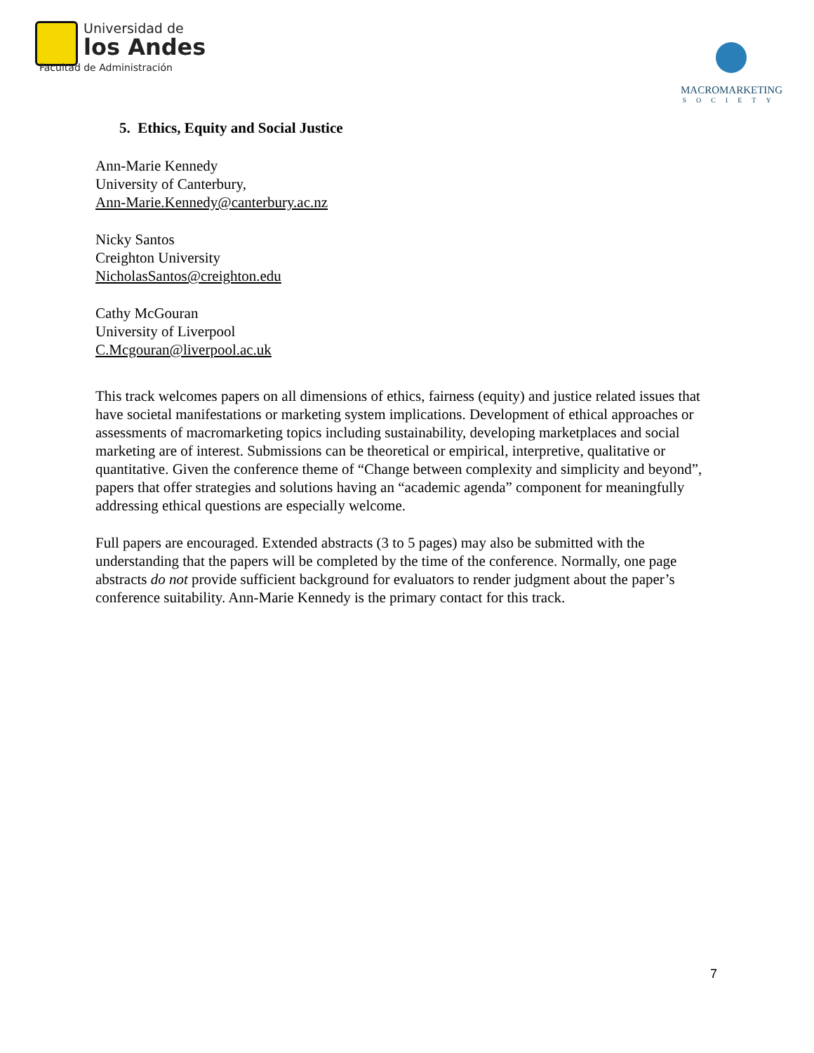Universidad de
los Andes
Facultad de Administración
MACROMARKETING
SOCIETY
5. Ethics, Equity and Social Justice
Ann-Marie Kennedy
University of Canterbury,
Ann-Marie.Kennedy@canterbury.ac.nz
Nicky Santos
Creighton University
NicholasSantos@creighton.edu
Cathy McGouran
University of Liverpool
C.Mcgouran@liverpool.ac.uk
This track welcomes papers on all dimensions of ethics, fairness (equity) and justice related issues that have societal manifestations or marketing system implications. Development of ethical approaches or assessments of macromarketing topics including sustainability, developing marketplaces and social marketing are of interest. Submissions can be theoretical or empirical, interpretive, qualitative or quantitative. Given the conference theme of “Change between complexity and simplicity and beyond”, papers that offer strategies and solutions having an “academic agenda” component for meaningfully addressing ethical questions are especially welcome.
Full papers are encouraged. Extended abstracts (3 to 5 pages) may also be submitted with the understanding that the papers will be completed by the time of the conference. Normally, one page abstracts do not provide sufficient background for evaluators to render judgment about the paper’s conference suitability. Ann-Marie Kennedy is the primary contact for this track.
7